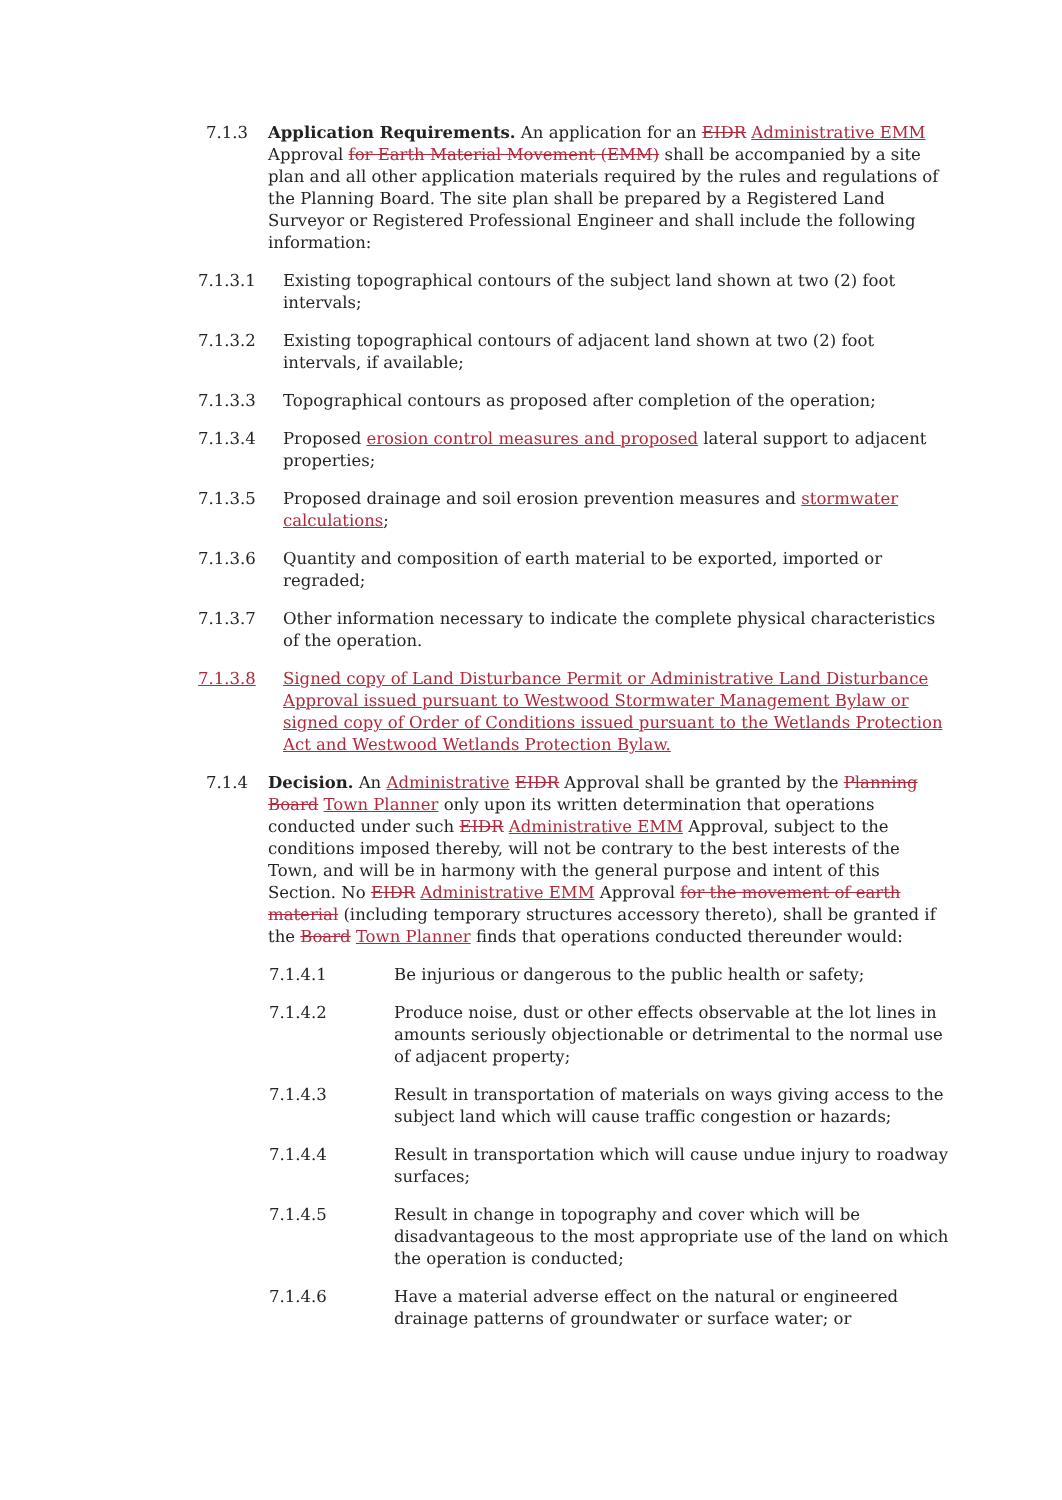7.1.3 Application Requirements. An application for an EIDR Administrative EMM Approval for Earth Material Movement (EMM) shall be accompanied by a site plan and all other application materials required by the rules and regulations of the Planning Board. The site plan shall be prepared by a Registered Land Surveyor or Registered Professional Engineer and shall include the following information:
7.1.3.1 Existing topographical contours of the subject land shown at two (2) foot intervals;
7.1.3.2 Existing topographical contours of adjacent land shown at two (2) foot intervals, if available;
7.1.3.3 Topographical contours as proposed after completion of the operation;
7.1.3.4 Proposed erosion control measures and proposed lateral support to adjacent properties;
7.1.3.5 Proposed drainage and soil erosion prevention measures and stormwater calculations;
7.1.3.6 Quantity and composition of earth material to be exported, imported or regraded;
7.1.3.7 Other information necessary to indicate the complete physical characteristics of the operation.
7.1.3.8 Signed copy of Land Disturbance Permit or Administrative Land Disturbance Approval issued pursuant to Westwood Stormwater Management Bylaw or signed copy of Order of Conditions issued pursuant to the Wetlands Protection Act and Westwood Wetlands Protection Bylaw.
7.1.4 Decision. An Administrative EIDR Approval shall be granted by the Planning Board Town Planner only upon its written determination that operations conducted under such EIDR Administrative EMM Approval, subject to the conditions imposed thereby, will not be contrary to the best interests of the Town, and will be in harmony with the general purpose and intent of this Section. No EIDR Administrative EMM Approval for the movement of earth material (including temporary structures accessory thereto), shall be granted if the Board Town Planner finds that operations conducted thereunder would:
7.1.4.1 Be injurious or dangerous to the public health or safety;
7.1.4.2 Produce noise, dust or other effects observable at the lot lines in amounts seriously objectionable or detrimental to the normal use of adjacent property;
7.1.4.3 Result in transportation of materials on ways giving access to the subject land which will cause traffic congestion or hazards;
7.1.4.4 Result in transportation which will cause undue injury to roadway surfaces;
7.1.4.5 Result in change in topography and cover which will be disadvantageous to the most appropriate use of the land on which the operation is conducted;
7.1.4.6 Have a material adverse effect on the natural or engineered drainage patterns of groundwater or surface water; or